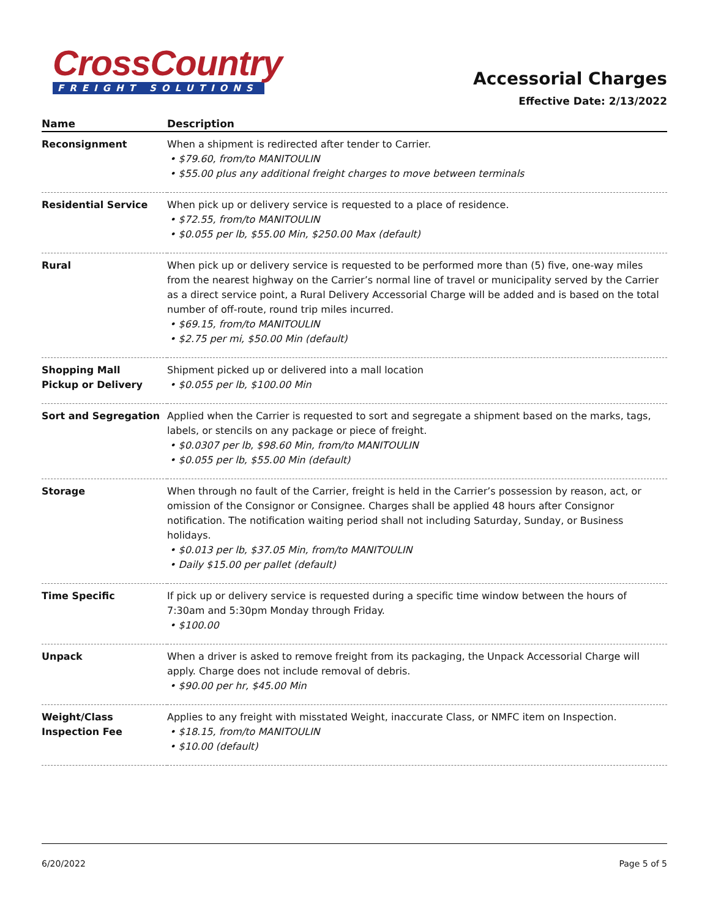CrossCountry
FREIGHT SOLUTIONS
Accessorial Charges
Effective Date: 2/13/2022
| Name | Description |
| --- | --- |
| Reconsignment | When a shipment is redirected after tender to Carrier. • $79.60, from/to MANITOULIN • $55.00 plus any additional freight charges to move between terminals |
| Residential Service | When pick up or delivery service is requested to a place of residence. • $72.55, from/to MANITOULIN • $0.055 per lb, $55.00 Min, $250.00 Max (default) |
| Rural | When pick up or delivery service is requested to be performed more than (5) five, one-way miles from the nearest highway on the Carrier’s normal line of travel or municipality served by the Carrier as a direct service point, a Rural Delivery Accessorial Charge will be added and is based on the total number of off-route, round trip miles incurred. • $69.15, from/to MANITOULIN • $2.75 per mi, $50.00 Min (default) |
| Shopping Mall Pickup or Delivery | Shipment picked up or delivered into a mall location • $0.055 per lb, $100.00 Min |
| Sort and Segregation | Applied when the Carrier is requested to sort and segregate a shipment based on the marks, tags, labels, or stencils on any package or piece of freight. • $0.0307 per lb, $98.60 Min, from/to MANITOULIN • $0.055 per lb, $55.00 Min (default) |
| Storage | When through no fault of the Carrier, freight is held in the Carrier’s possession by reason, act, or omission of the Consignor or Consignee. Charges shall be applied 48 hours after Consignor notification. The notification waiting period shall not including Saturday, Sunday, or Business holidays. • $0.013 per lb, $37.05 Min, from/to MANITOULIN • Daily $15.00 per pallet (default) |
| Time Specific | If pick up or delivery service is requested during a specific time window between the hours of 7:30am and 5:30pm Monday through Friday. • $100.00 |
| Unpack | When a driver is asked to remove freight from its packaging, the Unpack Accessorial Charge will apply. Charge does not include removal of debris. • $90.00 per hr, $45.00 Min |
| Weight/Class Inspection Fee | Applies to any freight with misstated Weight, inaccurate Class, or NMFC item on Inspection. • $18.15, from/to MANITOULIN • $10.00 (default) |
6/20/2022 Page 5 of 5